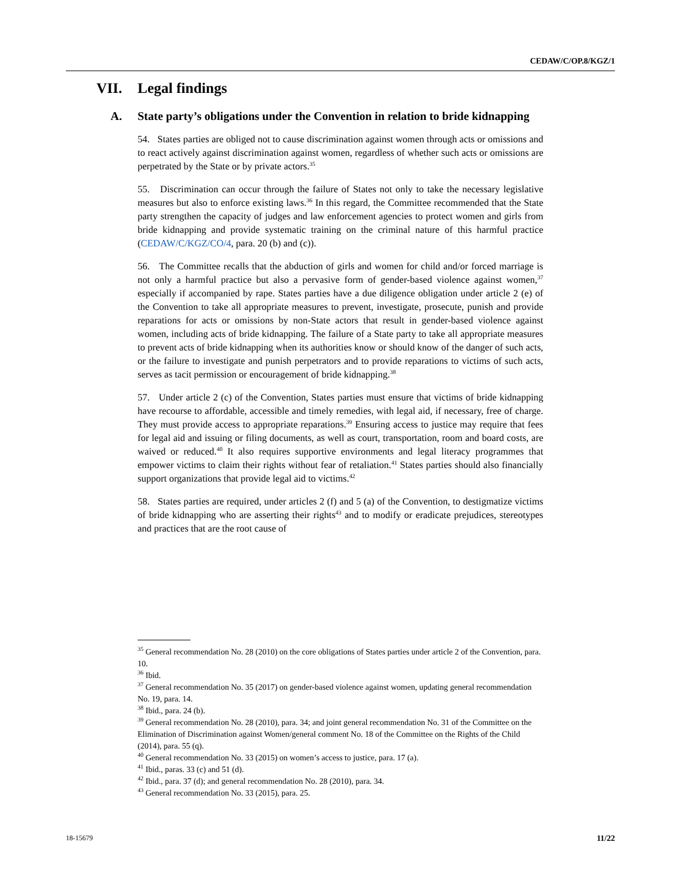CEDAW/C/OP.8/KGZ/1
VII. Legal findings
A. State party’s obligations under the Convention in relation to bride kidnapping
54. States parties are obliged not to cause discrimination against women through acts or omissions and to react actively against discrimination against women, regardless of whether such acts or omissions are perpetrated by the State or by private actors.<sup>35</sup>
55. Discrimination can occur through the failure of States not only to take the necessary legislative measures but also to enforce existing laws.<sup>36</sup> In this regard, the Committee recommended that the State party strengthen the capacity of judges and law enforcement agencies to protect women and girls from bride kidnapping and provide systematic training on the criminal nature of this harmful practice (CEDAW/C/KGZ/CO/4, para. 20 (b) and (c)).
56. The Committee recalls that the abduction of girls and women for child and/or forced marriage is not only a harmful practice but also a pervasive form of gender-based violence against women,<sup>37</sup> especially if accompanied by rape. States parties have a due diligence obligation under article 2 (e) of the Convention to take all appropriate measures to prevent, investigate, prosecute, punish and provide reparations for acts or omissions by non-State actors that result in gender-based violence against women, including acts of bride kidnapping. The failure of a State party to take all appropriate measures to prevent acts of bride kidnapping when its authorities know or should know of the danger of such acts, or the failure to investigate and punish perpetrators and to provide reparations to victims of such acts, serves as tacit permission or encouragement of bride kidnapping.<sup>38</sup>
57. Under article 2 (c) of the Convention, States parties must ensure that victims of bride kidnapping have recourse to affordable, accessible and timely remedies, with legal aid, if necessary, free of charge. They must provide access to appropriate reparations.<sup>39</sup> Ensuring access to justice may require that fees for legal aid and issuing or filing documents, as well as court, transportation, room and board costs, are waived or reduced.<sup>40</sup> It also requires supportive environments and legal literacy programmes that empower victims to claim their rights without fear of retaliation.<sup>41</sup> States parties should also financially support organizations that provide legal aid to victims.<sup>42</sup>
58. States parties are required, under articles 2 (f) and 5 (a) of the Convention, to destigmatize victims of bride kidnapping who are asserting their rights<sup>43</sup> and to modify or eradicate prejudices, stereotypes and practices that are the root cause of
<sup>35</sup> General recommendation No. 28 (2010) on the core obligations of States parties under article 2 of the Convention, para. 10.
<sup>36</sup> Ibid.
<sup>37</sup> General recommendation No. 35 (2017) on gender-based violence against women, updating general recommendation No. 19, para. 14.
<sup>38</sup> Ibid., para. 24 (b).
<sup>39</sup> General recommendation No. 28 (2010), para. 34; and joint general recommendation No. 31 of the Committee on the Elimination of Discrimination against Women/general comment No. 18 of the Committee on the Rights of the Child (2014), para. 55 (q).
<sup>40</sup> General recommendation No. 33 (2015) on women’s access to justice, para. 17 (a).
<sup>41</sup> Ibid., paras. 33 (c) and 51 (d).
<sup>42</sup> Ibid., para. 37 (d); and general recommendation No. 28 (2010), para. 34.
<sup>43</sup> General recommendation No. 33 (2015), para. 25.
18-15679 11/22